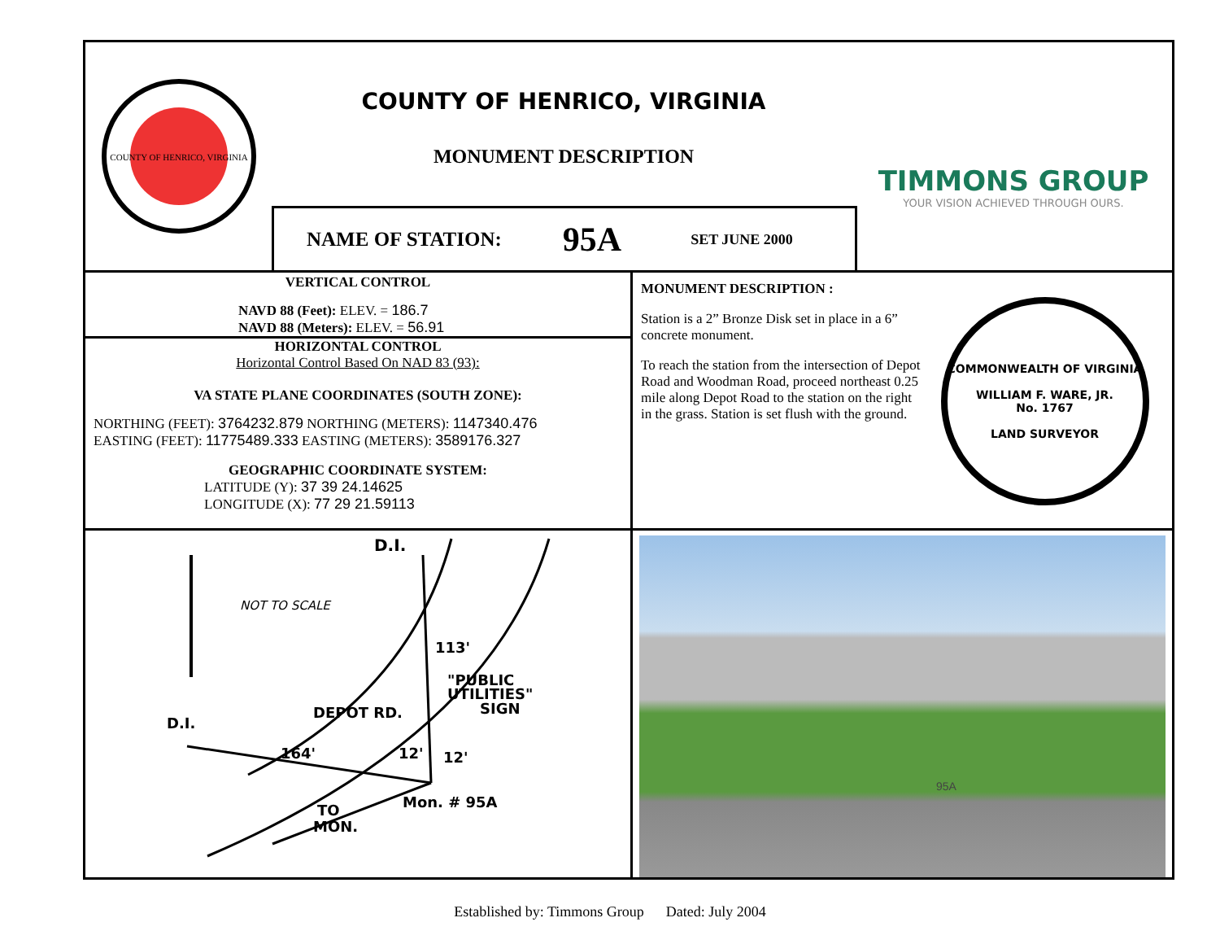COUNTY OF HENRICO, VIRGINIA
COUNTY OF HENRICO, VIRGINIA
MONUMENT DESCRIPTION
TIMMONS GROUP
YOUR VISION ACHIEVED THROUGH OURS.
NAME OF STATION: 95A SET JUNE 2000
VERTICAL CONTROL
NAVD 88 (Feet): ELEV. = 186.7
NAVD 88 (Meters): ELEV. = 56.91
HORIZONTAL CONTROL
Horizontal Control Based On NAD 83 (93):
VA STATE PLANE COORDINATES (SOUTH ZONE):
NORTHING (FEET): 3764232.879 NORTHING (METERS): 1147340.476
EASTING (FEET): 11775489.333 EASTING (METERS): 3589176.327
GEOGRAPHIC COORDINATE SYSTEM:
LATITUDE (Y): 37 39 24.14625
LONGITUDE (X): 77 29 21.59113
MONUMENT DESCRIPTION :
Station is a 2” Bronze Disk set in place in a 6” concrete monument.
To reach the station from the intersection of Depot Road and Woodman Road, proceed northeast 0.25 mile along Depot Road to the station on the right in the grass. Station is set flush with the ground.
COMMONWEALTH OF VIRGINIA
WILLIAM F. WARE, JR.
No. 1767
LAND SURVEYOR
D.I.
NOT TO SCALE
113'
"PUBLIC
UTILITIES"
SIGN
DEPOT RD.
D.I.
164'
12'
12'
Mon. # 95A
TO
MON.
95A
Established by: Timmons Group Dated: July 2004